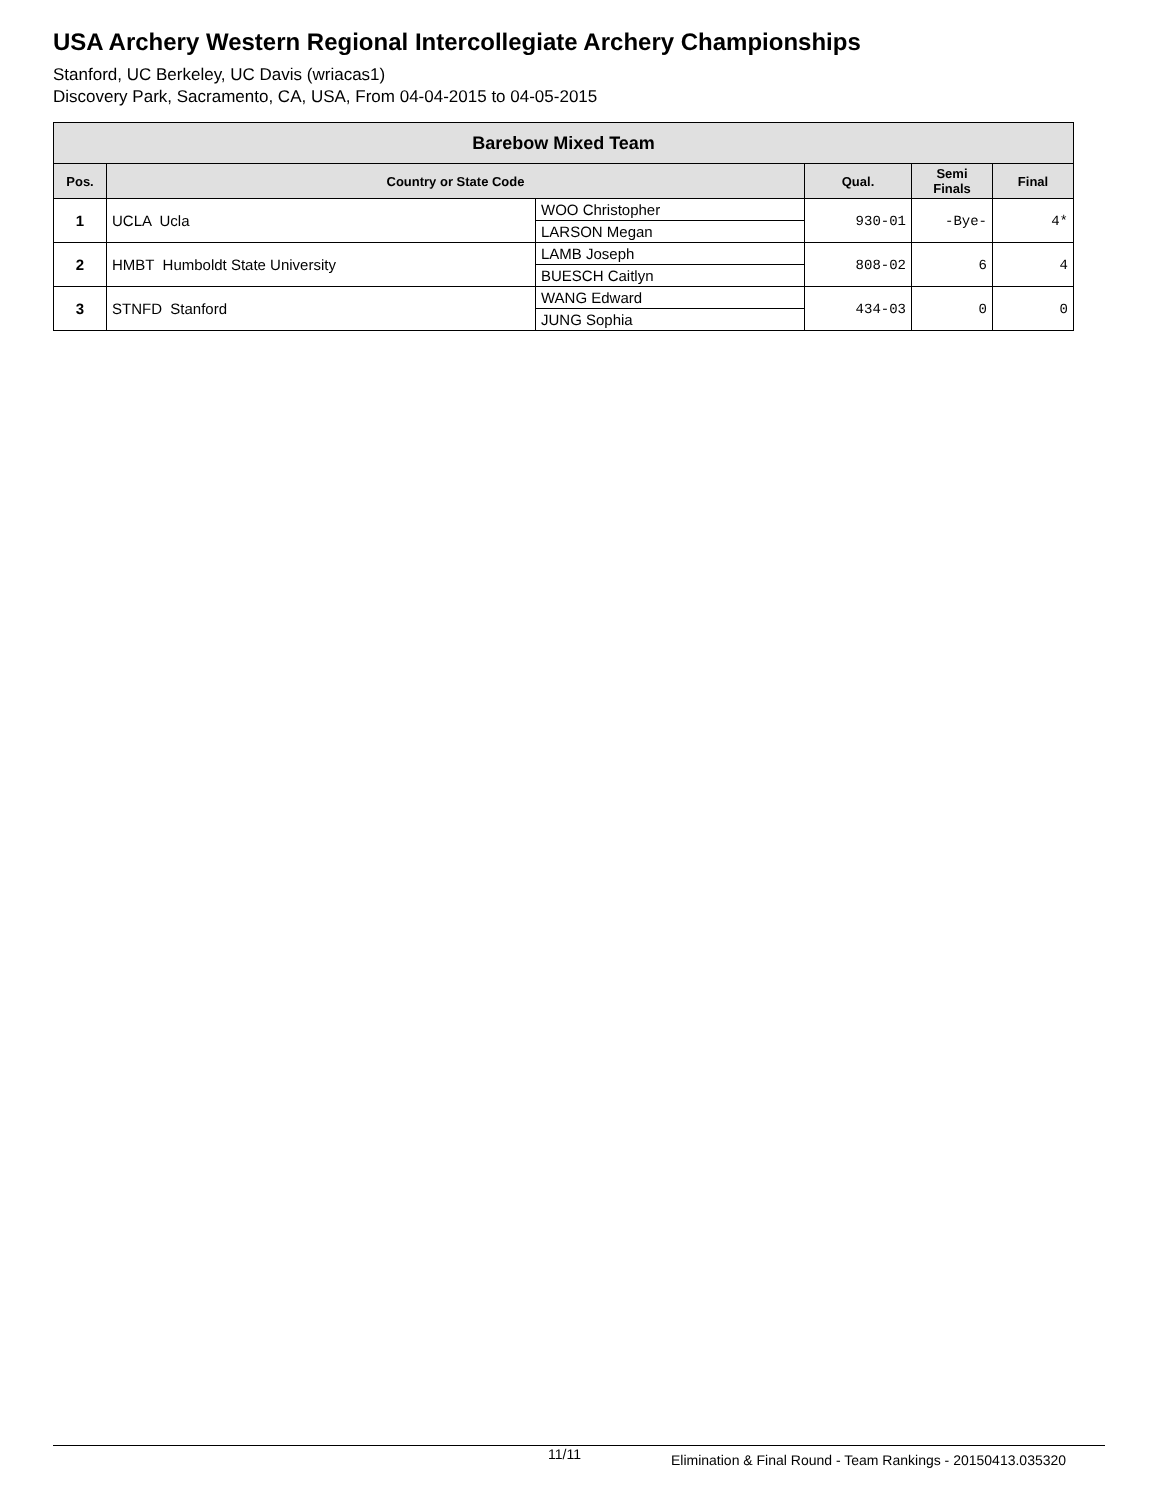USA Archery Western Regional Intercollegiate Archery Championships
Stanford, UC Berkeley, UC Davis (wriacas1)
Discovery Park, Sacramento, CA, USA, From 04-04-2015 to 04-05-2015
| Barebow Mixed Team | | | | | |
| --- | --- | --- | --- | --- | --- |
| Pos. | Country or State Code | | Qual. | Semi Finals | Final |
| 1 | UCLA Ucla | WOO Christopher | 930-01 | -Bye- | 4* |
| | | LARSON Megan | | | |
| 2 | HMBT Humboldt State University | LAMB Joseph | 808-02 | 6 | 4 |
| | | BUESCH Caitlyn | | | |
| 3 | STNFD Stanford | WANG Edward | 434-03 | 0 | 0 |
| | | JUNG Sophia | | | |
11/11 Elimination & Final Round - Team Rankings - 20150413.035320